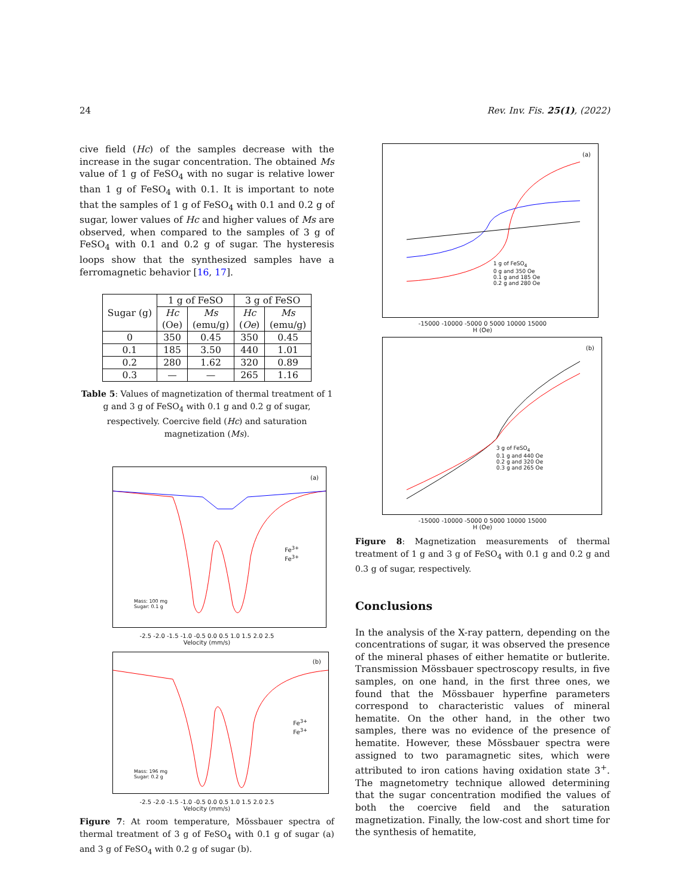24 Rev. Inv. Fis. 25(1), (2022)
cive field (Hc) of the samples decrease with the increase in the sugar concentration. The obtained Ms value of 1 g of FeSO<sub>4</sub> with no sugar is relative lower than 1 g of FeSO<sub>4</sub> with 0.1. It is important to note that the samples of 1 g of FeSO<sub>4</sub> with 0.1 and 0.2 g of sugar, lower values of Hc and higher values of Ms are observed, when compared to the samples of 3 g of FeSO<sub>4</sub> with 0.1 and 0.2 g of sugar. The hysteresis loops show that the synthesized samples have a ferromagnetic behavior [16, 17].
| Sugar (g) | 1 g of FeSO | | 3 g of FeSO | |
| --- | --- | --- | --- | --- |
| | Hc (Oe) | Ms (emu/g) | Hc ( Oe ) | Ms (emu/g) |
| 0 | 350 | 0.45 | 350 | 0.45 |
| 0.1 | 185 | 3.50 | 440 | 1.01 |
| 0.2 | 280 | 1.62 | 320 | 0.89 |
| 0.3 | — | — | 265 | 1.16 |
Table 5: Values of magnetization of thermal treatment of 1 g and 3 g of FeSO<sub>4</sub> with 0.1 g and 0.2 g of sugar, respectively. Coercive field (Hc) and saturation magnetization (Ms).
(a)
Fe<sup>3+</sup>
Fe<sup>3+</sup>
Mass: 100 mg
Sugar: 0.1 g
-2.5 -2.0 -1.5 -1.0 -0.5 0.0 0.5 1.0 1.5 2.0 2.5
Velocity (mm/s)
(b)
Fe<sup>3+</sup>
Fe<sup>3+</sup>
Mass: 196 mg
Sugar: 0.2 g
-2.5 -2.0 -1.5 -1.0 -0.5 0.0 0.5 1.0 1.5 2.0 2.5
Velocity (mm/s)
Figure 7: At room temperature, Mössbauer spectra of thermal treatment of 3 g of FeSO<sub>4</sub> with 0.1 g of sugar (a) and 3 g of FeSO<sub>4</sub> with 0.2 g of sugar (b).
(a)
1 g of FeSO<sub>4</sub>
0 g and 350 Oe
0.1 g and 185 Oe
0.2 g and 280 Oe
-15000 -10000 -5000 0 5000 10000 15000
H (Oe)
(b)
3 g of FeSO<sub>4</sub>
0.1 g and 440 Oe
0.2 g and 320 Oe
0.3 g and 265 Oe
-15000 -10000 -5000 0 5000 10000 15000
H (Oe)
Figure 8: Magnetization measurements of thermal treatment of 1 g and 3 g of FeSO<sub>4</sub> with 0.1 g and 0.2 g and 0.3 g of sugar, respectively.
Conclusions
In the analysis of the X-ray pattern, depending on the concentrations of sugar, it was observed the presence of the mineral phases of either hematite or butlerite. Transmission Mössbauer spectroscopy results, in five samples, on one hand, in the first three ones, we found that the Mössbauer hyperfine parameters correspond to characteristic values of mineral hematite. On the other hand, in the other two samples, there was no evidence of the presence of hematite. However, these Mössbauer spectra were assigned to two paramagnetic sites, which were attributed to iron cations having oxidation state 3<sup>+</sup>. The magnetometry technique allowed determining that the sugar concentration modified the values of both the coercive field and the saturation magnetization. Finally, the low-cost and short time for the synthesis of hematite,